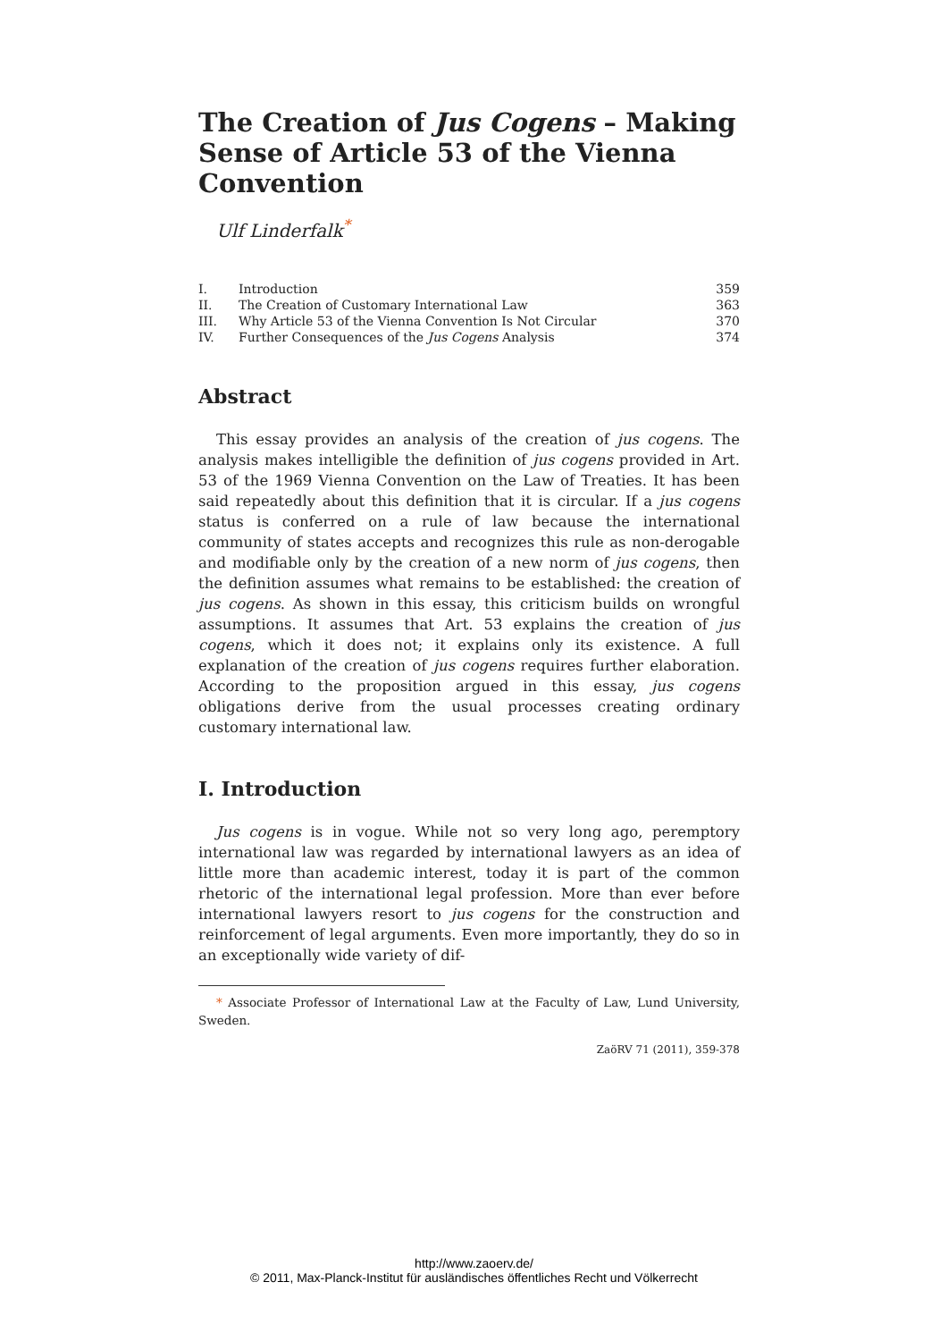The Creation of Jus Cogens – Making Sense of Article 53 of the Vienna Convention
Ulf Linderfalk<sup>*</sup>
| I. | Introduction | 359 |
| II. | The Creation of Customary International Law | 363 |
| III. | Why Article 53 of the Vienna Convention Is Not Circular | 370 |
| IV. | Further Consequences of the Jus Cogens Analysis | 374 |
Abstract
This essay provides an analysis of the creation of jus cogens. The analysis makes intelligible the definition of jus cogens provided in Art. 53 of the 1969 Vienna Convention on the Law of Treaties. It has been said repeatedly about this definition that it is circular. If a jus cogens status is conferred on a rule of law because the international community of states accepts and recognizes this rule as non-derogable and modifiable only by the creation of a new norm of jus cogens, then the definition assumes what remains to be established: the creation of jus cogens. As shown in this essay, this criticism builds on wrongful assumptions. It assumes that Art. 53 explains the creation of jus cogens, which it does not; it explains only its existence. A full explanation of the creation of jus cogens requires further elaboration. According to the proposition argued in this essay, jus cogens obligations derive from the usual processes creating ordinary customary international law.
I. Introduction
Jus cogens is in vogue. While not so very long ago, peremptory international law was regarded by international lawyers as an idea of little more than academic interest, today it is part of the common rhetoric of the international legal profession. More than ever before international lawyers resort to jus cogens for the construction and reinforcement of legal arguments. Even more importantly, they do so in an exceptionally wide variety of dif-
* Associate Professor of International Law at the Faculty of Law, Lund University, Sweden.
ZaöRV 71 (2011), 359-378
http://www.zaoerv.de/
© 2011, Max-Planck-Institut für ausländisches öffentliches Recht und Völkerrecht